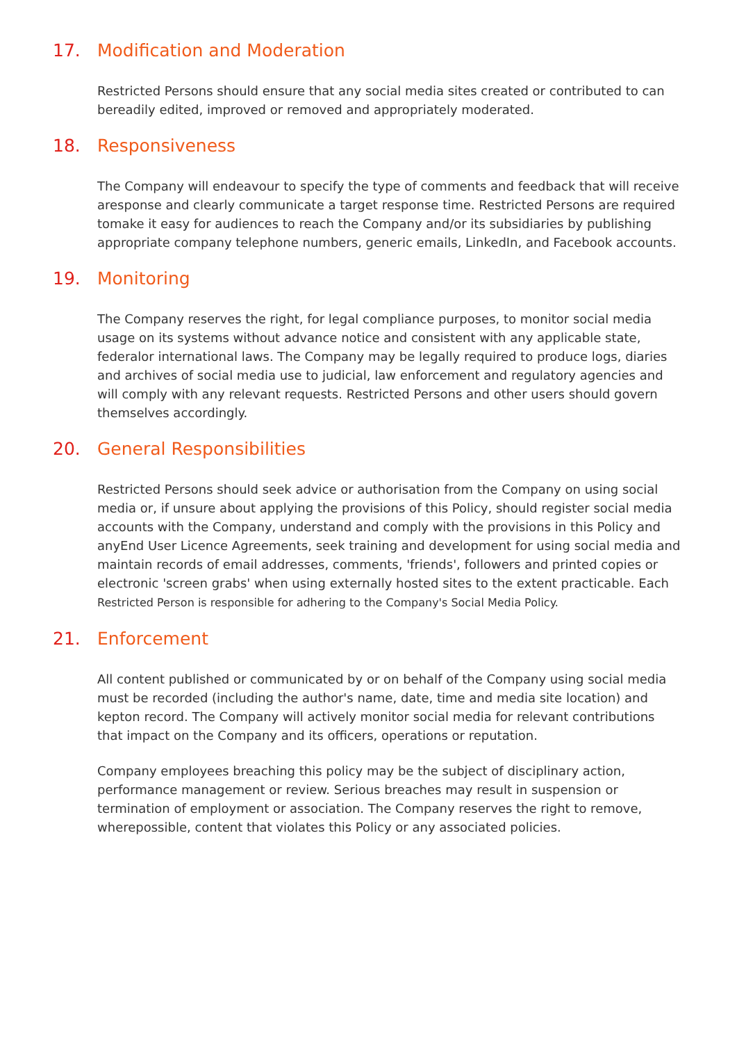17. Modification and Moderation
Restricted Persons should ensure that any social media sites created or contributed to can bereadily edited, improved or removed and appropriately moderated.
18. Responsiveness
The Company will endeavour to specify the type of comments and feedback that will receive aresponse and clearly communicate a target response time. Restricted Persons are required tomake it easy for audiences to reach the Company and/or its subsidiaries by publishing appropriate company telephone numbers, generic emails, LinkedIn, and Facebook accounts.
19. Monitoring
The Company reserves the right, for legal compliance purposes, to monitor social media usage on its systems without advance notice and consistent with any applicable state, federalor international laws. The Company may be legally required to produce logs, diaries and archives of social media use to judicial, law enforcement and regulatory agencies and will comply with any relevant requests. Restricted Persons and other users should govern themselves accordingly.
20. General Responsibilities
Restricted Persons should seek advice or authorisation from the Company on using social media or, if unsure about applying the provisions of this Policy, should register social media accounts with the Company, understand and comply with the provisions in this Policy and anyEnd User Licence Agreements, seek training and development for using social media and maintain records of email addresses, comments, 'friends', followers and printed copies or electronic 'screen grabs' when using externally hosted sites to the extent practicable. Each Restricted Person is responsible for adhering to the Company's Social Media Policy.
21. Enforcement
All content published or communicated by or on behalf of the Company using social media must be recorded (including the author's name, date, time and media site location) and kepton record. The Company will actively monitor social media for relevant contributions that impact on the Company and its officers, operations or reputation.
Company employees breaching this policy may be the subject of disciplinary action, performance management or review. Serious breaches may result in suspension or termination of employment or association. The Company reserves the right to remove, wherepossible, content that violates this Policy or any associated policies.